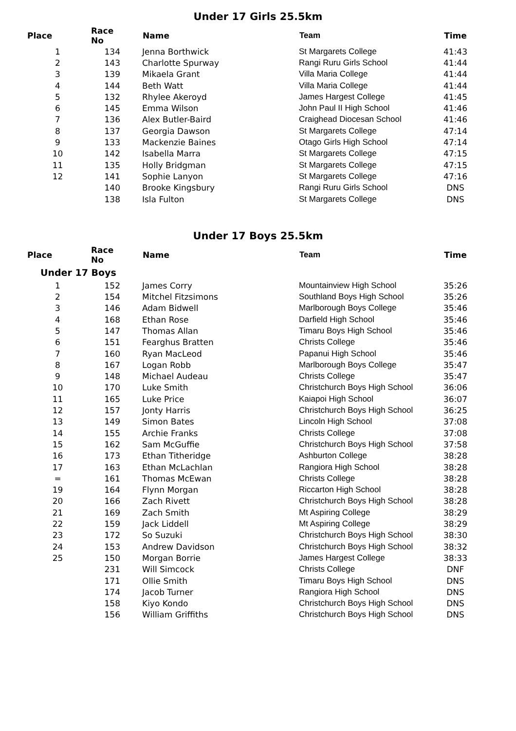Under 17 Girls 25.5km
| Place | Race No | Name | Team | Time |
| --- | --- | --- | --- | --- |
| 1 | 134 | Jenna Borthwick | St Margarets College | 41:43 |
| 2 | 143 | Charlotte Spurway | Rangi Ruru Girls School | 41:44 |
| 3 | 139 | Mikaela Grant | Villa Maria College | 41:44 |
| 4 | 144 | Beth Watt | Villa Maria College | 41:44 |
| 5 | 132 | Rhylee Akeroyd | James Hargest College | 41:45 |
| 6 | 145 | Emma Wilson | John Paul II High School | 41:46 |
| 7 | 136 | Alex Butler-Baird | Craighead Diocesan School | 41:46 |
| 8 | 137 | Georgia Dawson | St Margarets College | 47:14 |
| 9 | 133 | Mackenzie Baines | Otago Girls High School | 47:14 |
| 10 | 142 | Isabella Marra | St Margarets College | 47:15 |
| 11 | 135 | Holly Bridgman | St Margarets College | 47:15 |
| 12 | 141 | Sophie Lanyon | St Margarets College | 47:16 |
| | 140 | Brooke Kingsbury | Rangi Ruru Girls School | DNS |
| | 138 | Isla Fulton | St Margarets College | DNS |
Under 17 Boys 25.5km
| Place | Race No | Name | Team | Time |
| --- | --- | --- | --- | --- |
| Under 17 Boys | | | | |
| 1 | 152 | James Corry | Mountainview High School | 35:26 |
| 2 | 154 | Mitchel Fitzsimons | Southland Boys High School | 35:26 |
| 3 | 146 | Adam Bidwell | Marlborough Boys College | 35:46 |
| 4 | 168 | Ethan Rose | Darfield High School | 35:46 |
| 5 | 147 | Thomas Allan | Timaru Boys High School | 35:46 |
| 6 | 151 | Fearghus Bratten | Christs College | 35:46 |
| 7 | 160 | Ryan MacLeod | Papanui High School | 35:46 |
| 8 | 167 | Logan Robb | Marlborough Boys College | 35:47 |
| 9 | 148 | Michael Audeau | Christs College | 35:47 |
| 10 | 170 | Luke Smith | Christchurch Boys High School | 36:06 |
| 11 | 165 | Luke Price | Kaiapoi High School | 36:07 |
| 12 | 157 | Jonty Harris | Christchurch Boys High School | 36:25 |
| 13 | 149 | Simon Bates | Lincoln High School | 37:08 |
| 14 | 155 | Archie Franks | Christs College | 37:08 |
| 15 | 162 | Sam McGuffie | Christchurch Boys High School | 37:58 |
| 16 | 173 | Ethan Titheridge | Ashburton College | 38:28 |
| 17 | 163 | Ethan McLachlan | Rangiora High School | 38:28 |
| = | 161 | Thomas McEwan | Christs College | 38:28 |
| 19 | 164 | Flynn Morgan | Riccarton High School | 38:28 |
| 20 | 166 | Zach Rivett | Christchurch Boys High School | 38:28 |
| 21 | 169 | Zach Smith | Mt Aspiring College | 38:29 |
| 22 | 159 | Jack Liddell | Mt Aspiring College | 38:29 |
| 23 | 172 | So Suzuki | Christchurch Boys High School | 38:30 |
| 24 | 153 | Andrew Davidson | Christchurch Boys High School | 38:32 |
| 25 | 150 | Morgan Borrie | James Hargest College | 38:33 |
| | 231 | Will Simcock | Christs College | DNF |
| | 171 | Ollie Smith | Timaru Boys High School | DNS |
| | 174 | Jacob Turner | Rangiora High School | DNS |
| | 158 | Kiyo Kondo | Christchurch Boys High School | DNS |
| | 156 | William Griffiths | Christchurch Boys High School | DNS |